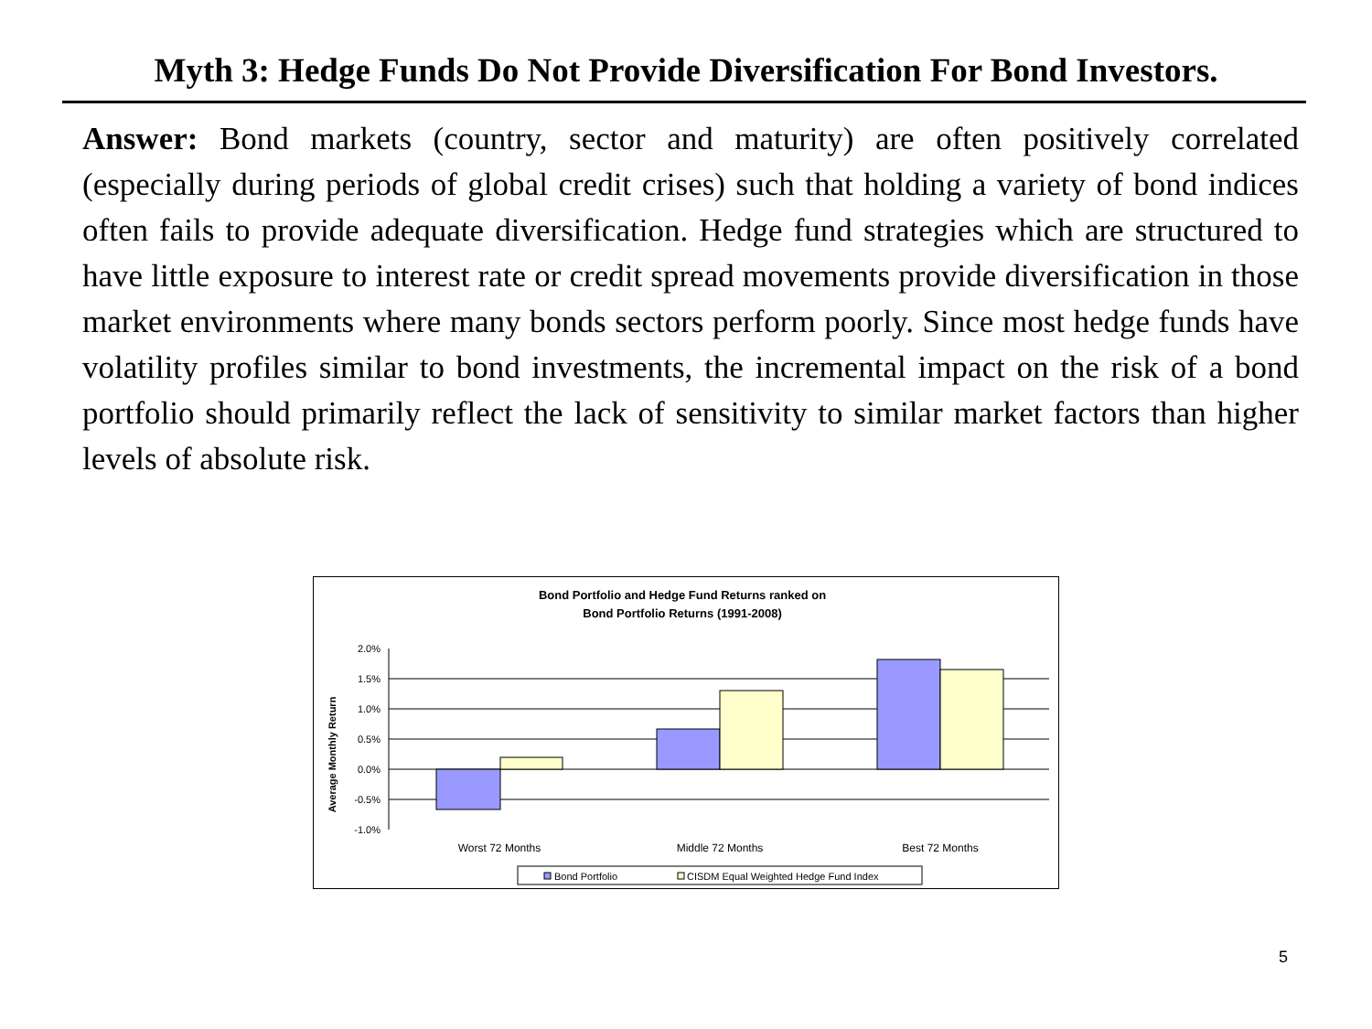Myth 3: Hedge Funds Do Not Provide Diversification For Bond Investors.
Answer: Bond markets (country, sector and maturity) are often positively correlated (especially during periods of global credit crises) such that holding a variety of bond indices often fails to provide adequate diversification. Hedge fund strategies which are structured to have little exposure to interest rate or credit spread movements provide diversification in those market environments where many bonds sectors perform poorly. Since most hedge funds have volatility profiles similar to bond investments, the incremental impact on the risk of a bond portfolio should primarily reflect the lack of sensitivity to similar market factors than higher levels of absolute risk.
Bond Portfolio and Hedge Fund Returns ranked on
Bond Portfolio Returns (1991-2008)
2.0%
1.5%
1.0%
0.5%
0.0%
-0.5%
-1.0%
Average Monthly Return
Worst 72 Months
Middle 72 Months
Best 72 Months
Bond Portfolio
CISDM Equal Weighted Hedge Fund Index
5